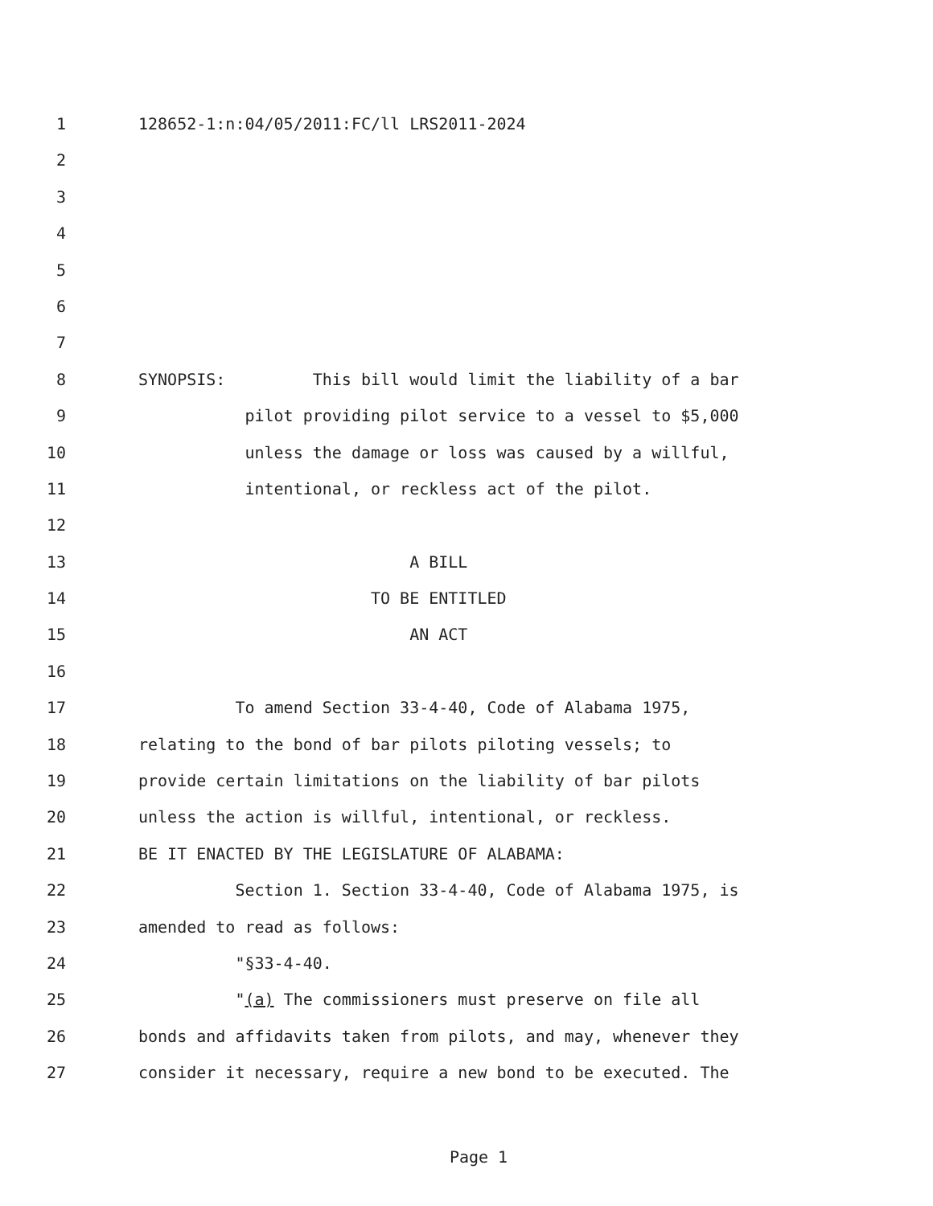1 128652-1:n:04/05/2011:FC/ll LRS2011-2024
2
3
4
5
6
7
8 SYNOPSIS: This bill would limit the liability of a bar
9 pilot providing pilot service to a vessel to $5,000
10 unless the damage or loss was caused by a willful,
11 intentional, or reckless act of the pilot.
12
13 A BILL
14 TO BE ENTITLED
15 AN ACT
16
17 To amend Section 33-4-40, Code of Alabama 1975,
18 relating to the bond of bar pilots piloting vessels; to
19 provide certain limitations on the liability of bar pilots
20 unless the action is willful, intentional, or reckless.
21 BE IT ENACTED BY THE LEGISLATURE OF ALABAMA:
22 Section 1. Section 33-4-40, Code of Alabama 1975, is
23 amended to read as follows:
24 "§33-4-40.
25 "(a) The commissioners must preserve on file all
26 bonds and affidavits taken from pilots, and may, whenever they
27 consider it necessary, require a new bond to be executed. The
Page 1